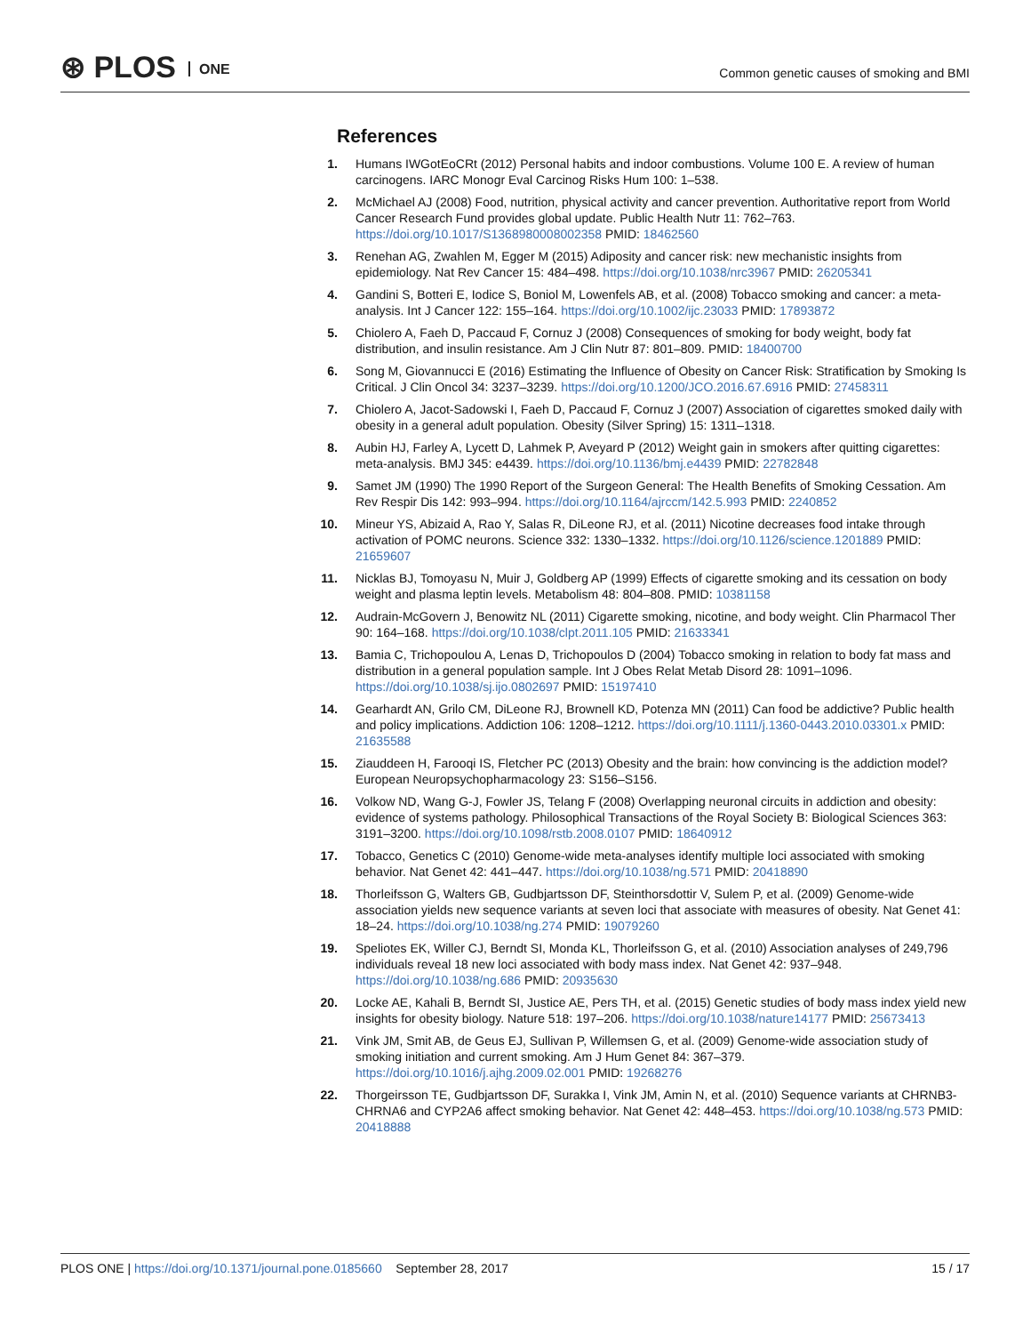⊛ PLOS ONE
Common genetic causes of smoking and BMI
References
1. Humans IWGotEoCRt (2012) Personal habits and indoor combustions. Volume 100 E. A review of human carcinogens. IARC Monogr Eval Carcinog Risks Hum 100: 1–538.
2. McMichael AJ (2008) Food, nutrition, physical activity and cancer prevention. Authoritative report from World Cancer Research Fund provides global update. Public Health Nutr 11: 762–763. https://doi.org/10.1017/S1368980008002358 PMID: 18462560
3. Renehan AG, Zwahlen M, Egger M (2015) Adiposity and cancer risk: new mechanistic insights from epidemiology. Nat Rev Cancer 15: 484–498. https://doi.org/10.1038/nrc3967 PMID: 26205341
4. Gandini S, Botteri E, Iodice S, Boniol M, Lowenfels AB, et al. (2008) Tobacco smoking and cancer: a meta-analysis. Int J Cancer 122: 155–164. https://doi.org/10.1002/ijc.23033 PMID: 17893872
5. Chiolero A, Faeh D, Paccaud F, Cornuz J (2008) Consequences of smoking for body weight, body fat distribution, and insulin resistance. Am J Clin Nutr 87: 801–809. PMID: 18400700
6. Song M, Giovannucci E (2016) Estimating the Influence of Obesity on Cancer Risk: Stratification by Smoking Is Critical. J Clin Oncol 34: 3237–3239. https://doi.org/10.1200/JCO.2016.67.6916 PMID: 27458311
7. Chiolero A, Jacot-Sadowski I, Faeh D, Paccaud F, Cornuz J (2007) Association of cigarettes smoked daily with obesity in a general adult population. Obesity (Silver Spring) 15: 1311–1318.
8. Aubin HJ, Farley A, Lycett D, Lahmek P, Aveyard P (2012) Weight gain in smokers after quitting cigarettes: meta-analysis. BMJ 345: e4439. https://doi.org/10.1136/bmj.e4439 PMID: 22782848
9. Samet JM (1990) The 1990 Report of the Surgeon General: The Health Benefits of Smoking Cessation. Am Rev Respir Dis 142: 993–994. https://doi.org/10.1164/ajrccm/142.5.993 PMID: 2240852
10.
Mineur YS, Abizaid A, Rao Y, Salas R, DiLeone RJ, et al. (2011) Nicotine decreases food intake through activation of POMC neurons. Science 332: 1330–1332. https://doi.org/10.1126/science.1201889 PMID: 21659607
11.
Nicklas BJ, Tomoyasu N, Muir J, Goldberg AP (1999) Effects of cigarette smoking and its cessation on body weight and plasma leptin levels. Metabolism 48: 804–808. PMID: 10381158
12.
Audrain-McGovern J, Benowitz NL (2011) Cigarette smoking, nicotine, and body weight. Clin Pharmacol Ther 90: 164–168. https://doi.org/10.1038/clpt.2011.105 PMID: 21633341
13.
Bamia C, Trichopoulou A, Lenas D, Trichopoulos D (2004) Tobacco smoking in relation to body fat mass and distribution in a general population sample. Int J Obes Relat Metab Disord 28: 1091–1096. https://doi.org/10.1038/sj.ijo.0802697 PMID: 15197410
14.
Gearhardt AN, Grilo CM, DiLeone RJ, Brownell KD, Potenza MN (2011) Can food be addictive? Public health and policy implications. Addiction 106: 1208–1212. https://doi.org/10.1111/j.1360-0443.2010.03301.x PMID: 21635588
15.
Ziauddeen H, Farooqi IS, Fletcher PC (2013) Obesity and the brain: how convincing is the addiction model? European Neuropsychopharmacology 23: S156–S156.
16.
Volkow ND, Wang G-J, Fowler JS, Telang F (2008) Overlapping neuronal circuits in addiction and obesity: evidence of systems pathology. Philosophical Transactions of the Royal Society B: Biological Sciences 363: 3191–3200. https://doi.org/10.1098/rstb.2008.0107 PMID: 18640912
17.
Tobacco, Genetics C (2010) Genome-wide meta-analyses identify multiple loci associated with smoking behavior. Nat Genet 42: 441–447. https://doi.org/10.1038/ng.571 PMID: 20418890
18.
Thorleifsson G, Walters GB, Gudbjartsson DF, Steinthorsdottir V, Sulem P, et al. (2009) Genome-wide association yields new sequence variants at seven loci that associate with measures of obesity. Nat Genet 41: 18–24. https://doi.org/10.1038/ng.274 PMID: 19079260
19.
Speliotes EK, Willer CJ, Berndt SI, Monda KL, Thorleifsson G, et al. (2010) Association analyses of 249,796 individuals reveal 18 new loci associated with body mass index. Nat Genet 42: 937–948. https://doi.org/10.1038/ng.686 PMID: 20935630
20.
Locke AE, Kahali B, Berndt SI, Justice AE, Pers TH, et al. (2015) Genetic studies of body mass index yield new insights for obesity biology. Nature 518: 197–206. https://doi.org/10.1038/nature14177 PMID: 25673413
21.
Vink JM, Smit AB, de Geus EJ, Sullivan P, Willemsen G, et al. (2009) Genome-wide association study of smoking initiation and current smoking. Am J Hum Genet 84: 367–379. https://doi.org/10.1016/j.ajhg.2009.02.001 PMID: 19268276
22.
Thorgeirsson TE, Gudbjartsson DF, Surakka I, Vink JM, Amin N, et al. (2010) Sequence variants at CHRNB3-CHRNA6 and CYP2A6 affect smoking behavior. Nat Genet 42: 448–453. https://doi.org/10.1038/ng.573 PMID: 20418888
PLOS ONE | https://doi.org/10.1371/journal.pone.0185660 September 28, 2017
15 / 17